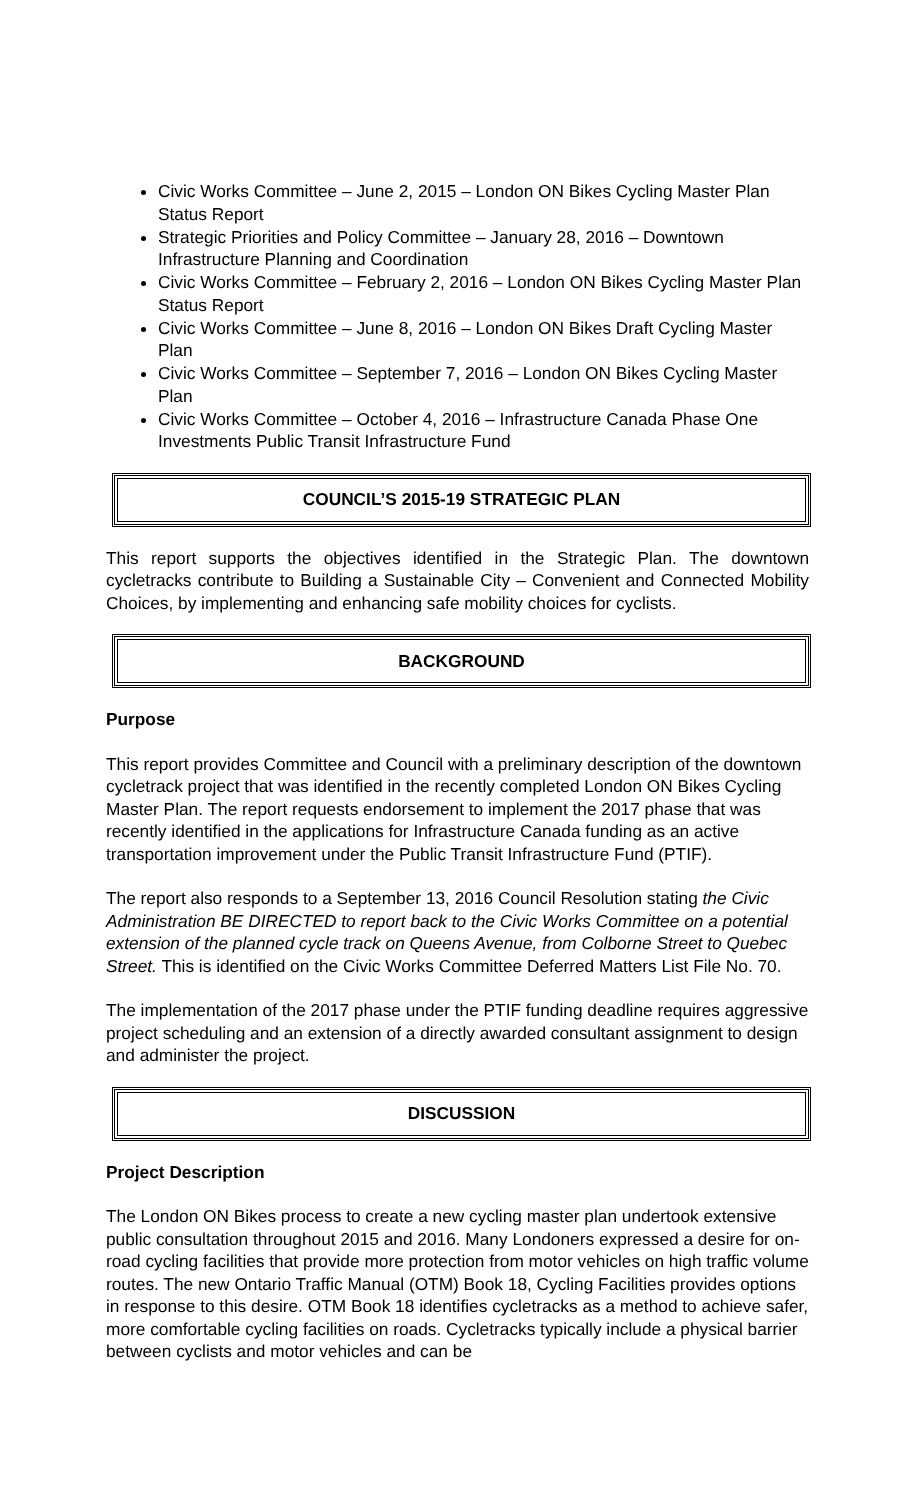Civic Works Committee – June 2, 2015 – London ON Bikes Cycling Master Plan Status Report
Strategic Priorities and Policy Committee – January 28, 2016 – Downtown Infrastructure Planning and Coordination
Civic Works Committee – February 2, 2016 – London ON Bikes Cycling Master Plan Status Report
Civic Works Committee – June 8, 2016 – London ON Bikes Draft Cycling Master Plan
Civic Works Committee – September 7, 2016 – London ON Bikes Cycling Master Plan
Civic Works Committee – October 4, 2016 – Infrastructure Canada Phase One Investments Public Transit Infrastructure Fund
COUNCIL’S 2015-19 STRATEGIC PLAN
This report supports the objectives identified in the Strategic Plan. The downtown cycletracks contribute to Building a Sustainable City – Convenient and Connected Mobility Choices, by implementing and enhancing safe mobility choices for cyclists.
BACKGROUND
Purpose
This report provides Committee and Council with a preliminary description of the downtown cycletrack project that was identified in the recently completed London ON Bikes Cycling Master Plan. The report requests endorsement to implement the 2017 phase that was recently identified in the applications for Infrastructure Canada funding as an active transportation improvement under the Public Transit Infrastructure Fund (PTIF).
The report also responds to a September 13, 2016 Council Resolution stating the Civic Administration BE DIRECTED to report back to the Civic Works Committee on a potential extension of the planned cycle track on Queens Avenue, from Colborne Street to Quebec Street. This is identified on the Civic Works Committee Deferred Matters List File No. 70.
The implementation of the 2017 phase under the PTIF funding deadline requires aggressive project scheduling and an extension of a directly awarded consultant assignment to design and administer the project.
DISCUSSION
Project Description
The London ON Bikes process to create a new cycling master plan undertook extensive public consultation throughout 2015 and 2016. Many Londoners expressed a desire for on-road cycling facilities that provide more protection from motor vehicles on high traffic volume routes. The new Ontario Traffic Manual (OTM) Book 18, Cycling Facilities provides options in response to this desire. OTM Book 18 identifies cycletracks as a method to achieve safer, more comfortable cycling facilities on roads. Cycletracks typically include a physical barrier between cyclists and motor vehicles and can be